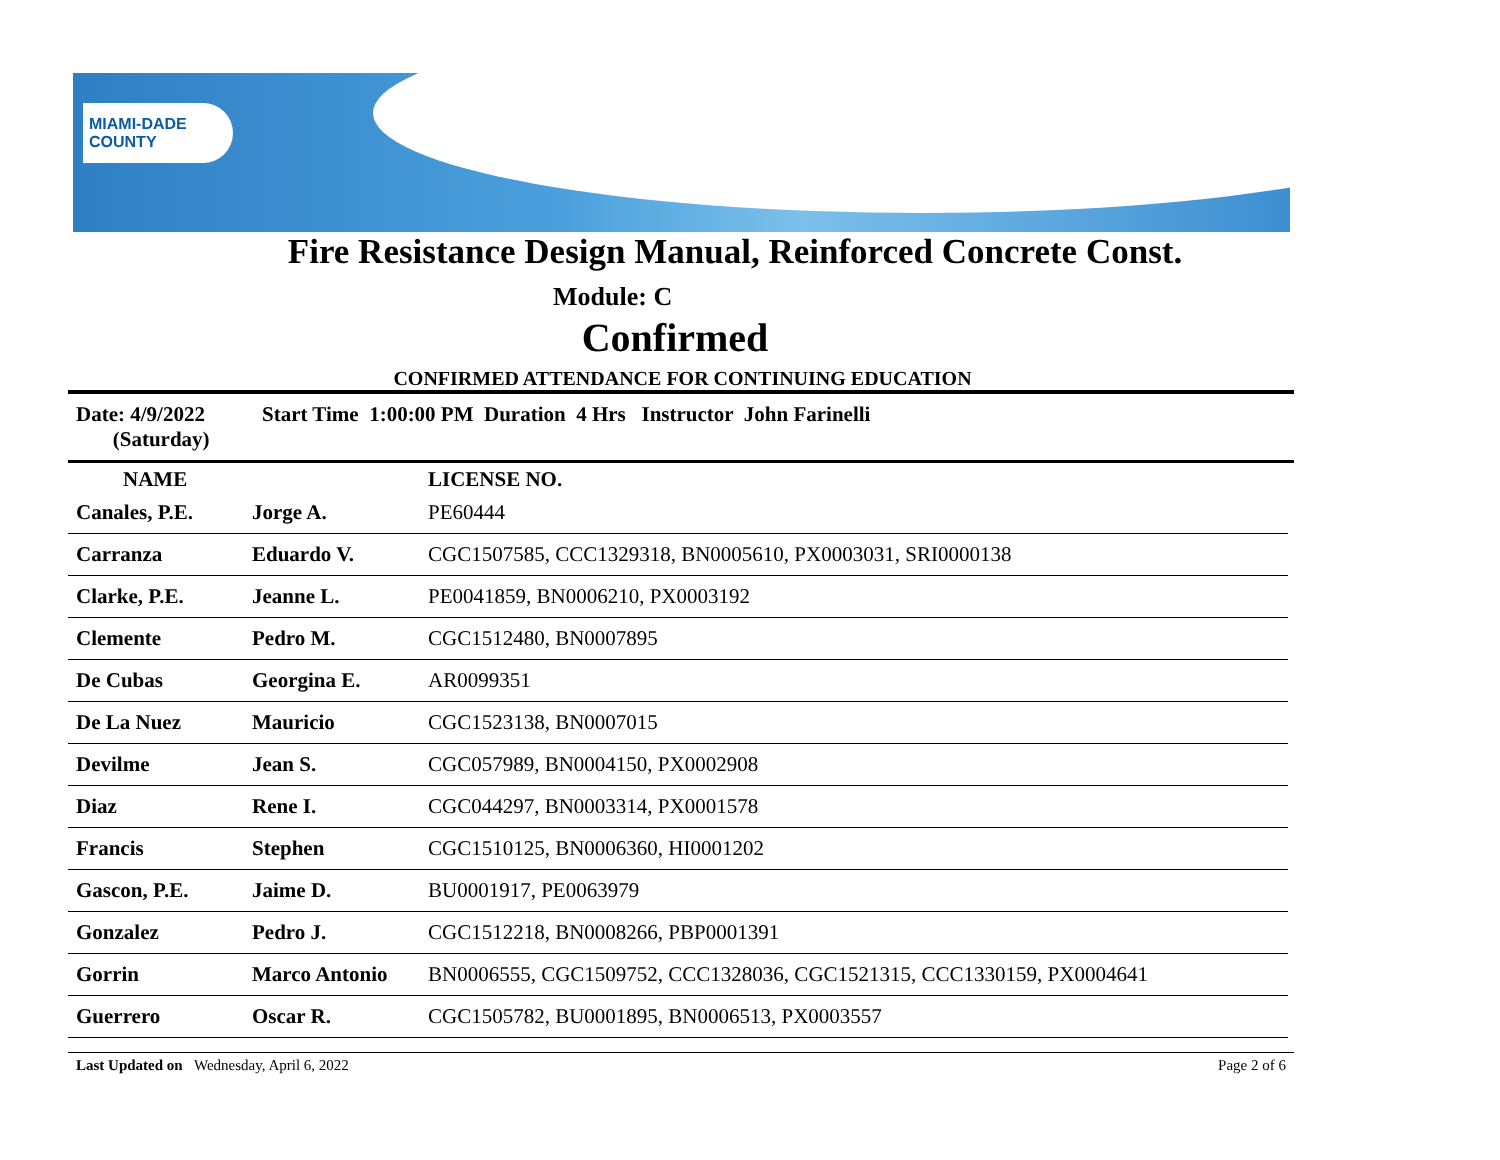MIAMI-DADE COUNTY
Fire Resistance Design Manual, Reinforced Concrete Const.
Module: C
Confirmed
CONFIRMED ATTENDANCE FOR CONTINUING EDUCATION
Date: 4/9/2022
(Saturday)
Start Time 1:00:00 PM Duration 4 Hrs Instructor John Farinelli
| NAME | | LICENSE NO. |
| --- | --- | --- |
| Canales, P.E. | Jorge A. | PE60444 |
| Carranza | Eduardo V. | CGC1507585, CCC1329318, BN0005610, PX0003031, SRI0000138 |
| Clarke, P.E. | Jeanne L. | PE0041859, BN0006210, PX0003192 |
| Clemente | Pedro M. | CGC1512480, BN0007895 |
| De Cubas | Georgina E. | AR0099351 |
| De La Nuez | Mauricio | CGC1523138, BN0007015 |
| Devilme | Jean S. | CGC057989, BN0004150, PX0002908 |
| Diaz | Rene I. | CGC044297, BN0003314, PX0001578 |
| Francis | Stephen | CGC1510125, BN0006360, HI0001202 |
| Gascon, P.E. | Jaime D. | BU0001917, PE0063979 |
| Gonzalez | Pedro J. | CGC1512218, BN0008266, PBP0001391 |
| Gorrin | Marco Antonio | BN0006555, CGC1509752, CCC1328036, CGC1521315, CCC1330159, PX0004641 |
| Guerrero | Oscar R. | CGC1505782, BU0001895, BN0006513, PX0003557 |
Last Updated on Wednesday, April 6, 2022
Page 2 of 6